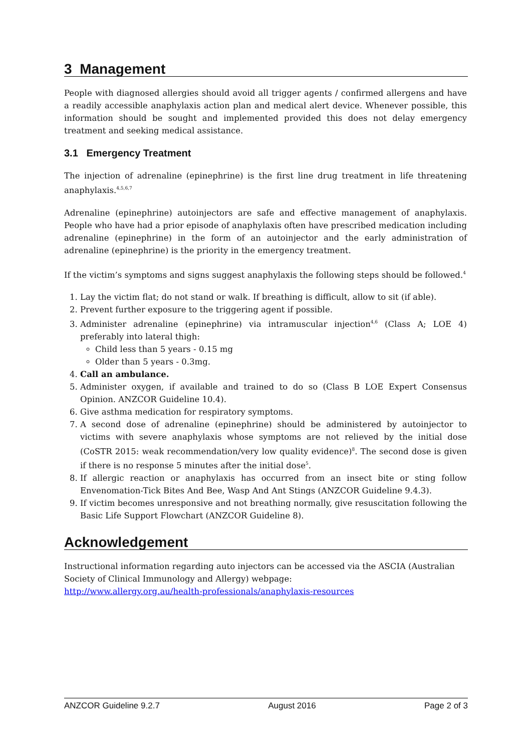3 Management
People with diagnosed allergies should avoid all trigger agents / confirmed allergens and have a readily accessible anaphylaxis action plan and medical alert device. Whenever possible, this information should be sought and implemented provided this does not delay emergency treatment and seeking medical assistance.
3.1 Emergency Treatment
The injection of adrenaline (epinephrine) is the first line drug treatment in life threatening anaphylaxis.<sup>4,5,6,7</sup>
Adrenaline (epinephrine) autoinjectors are safe and effective management of anaphylaxis. People who have had a prior episode of anaphylaxis often have prescribed medication including adrenaline (epinephrine) in the form of an autoinjector and the early administration of adrenaline (epinephrine) is the priority in the emergency treatment.
If the victim’s symptoms and signs suggest anaphylaxis the following steps should be followed.<sup>4</sup>
1. Lay the victim flat; do not stand or walk. If breathing is difficult, allow to sit (if able).
2. Prevent further exposure to the triggering agent if possible.
3. Administer adrenaline (epinephrine) via intramuscular injection<sup>4,6</sup> (Class A; LOE 4) preferably into lateral thigh:
Child less than 5 years - 0.15 mg
Older than 5 years - 0.3mg.
4. Call an ambulance.
5. Administer oxygen, if available and trained to do so (Class B LOE Expert Consensus Opinion. ANZCOR Guideline 10.4).
6. Give asthma medication for respiratory symptoms.
7. A second dose of adrenaline (epinephrine) should be administered by autoinjector to victims with severe anaphylaxis whose symptoms are not relieved by the initial dose (CoSTR 2015: weak recommendation/very low quality evidence)<sup>8</sup>. The second dose is given if there is no response 5 minutes after the initial dose<sup>5</sup>.
8. If allergic reaction or anaphylaxis has occurred from an insect bite or sting follow Envenomation-Tick Bites And Bee, Wasp And Ant Stings (ANZCOR Guideline 9.4.3).
9. If victim becomes unresponsive and not breathing normally, give resuscitation following the Basic Life Support Flowchart (ANZCOR Guideline 8).
Acknowledgement
Instructional information regarding auto injectors can be accessed via the ASCIA (Australian Society of Clinical Immunology and Allergy) webpage:
http://www.allergy.org.au/health-professionals/anaphylaxis-resources
ANZCOR Guideline 9.2.7 August 2016 Page 2 of 3